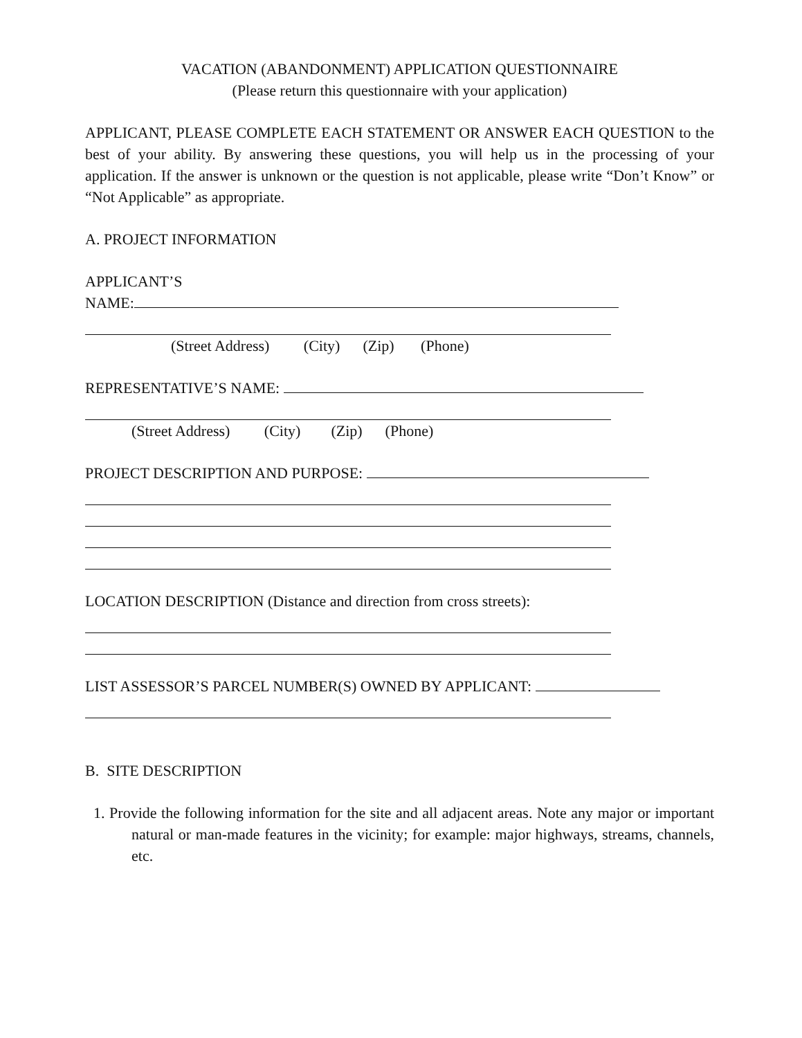VACATION (ABANDONMENT) APPLICATION QUESTIONNAIRE
(Please return this questionnaire with your application)
APPLICANT, PLEASE COMPLETE EACH STATEMENT OR ANSWER EACH QUESTION to the best of your ability. By answering these questions, you will help us in the processing of your application. If the answer is unknown or the question is not applicable, please write “Don’t Know” or “Not Applicable” as appropriate.
A. PROJECT INFORMATION
APPLICANT’S
NAME:
(Street Address) (City) (Zip) (Phone)
REPRESENTATIVE’S NAME:
(Street Address) (City) (Zip) (Phone)
PROJECT DESCRIPTION AND PURPOSE:
LOCATION DESCRIPTION (Distance and direction from cross streets):
LIST ASSESSOR’S PARCEL NUMBER(S) OWNED BY APPLICANT:
B. SITE DESCRIPTION
1. Provide the following information for the site and all adjacent areas. Note any major or important natural or man-made features in the vicinity; for example: major highways, streams, channels, etc.